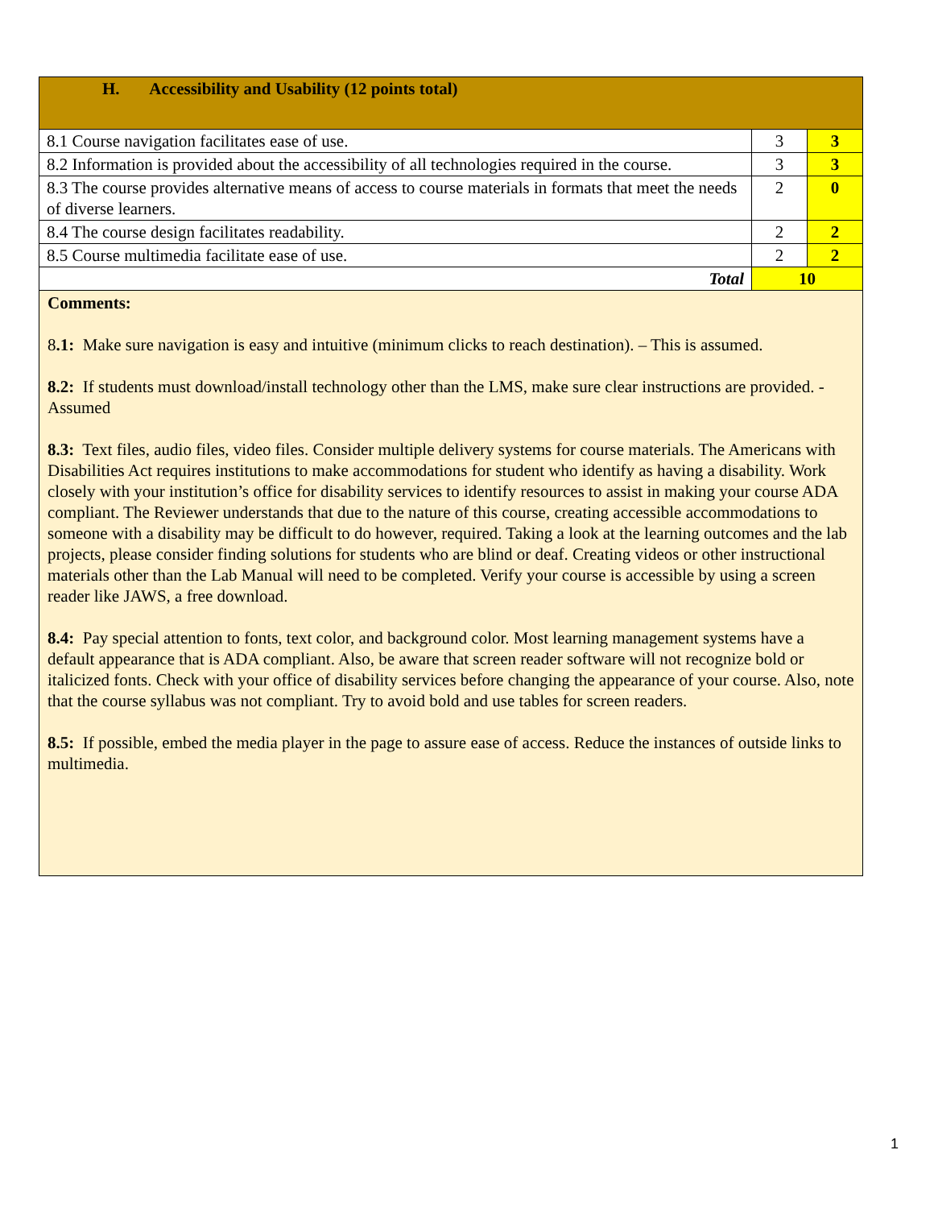| H. Accessibility and Usability (12 points total) | | |
| 8.1 Course navigation facilitates ease of use. | 3 | 3 |
| 8.2 Information is provided about the accessibility of all technologies required in the course. | 3 | 3 |
| 8.3 The course provides alternative means of access to course materials in formats that meet the needs of diverse learners. | 2 | 0 |
| 8.4 The course design facilitates readability. | 2 | 2 |
| 8.5 Course multimedia facilitate ease of use. | 2 | 2 |
| Total | 10 | |
Comments:
8.1: Make sure navigation is easy and intuitive (minimum clicks to reach destination). – This is assumed.
8.2: If students must download/install technology other than the LMS, make sure clear instructions are provided. - Assumed
8.3: Text files, audio files, video files. Consider multiple delivery systems for course materials. The Americans with Disabilities Act requires institutions to make accommodations for student who identify as having a disability. Work closely with your institution’s office for disability services to identify resources to assist in making your course ADA compliant. The Reviewer understands that due to the nature of this course, creating accessible accommodations to someone with a disability may be difficult to do however, required. Taking a look at the learning outcomes and the lab projects, please consider finding solutions for students who are blind or deaf. Creating videos or other instructional materials other than the Lab Manual will need to be completed. Verify your course is accessible by using a screen reader like JAWS, a free download.
8.4: Pay special attention to fonts, text color, and background color. Most learning management systems have a default appearance that is ADA compliant. Also, be aware that screen reader software will not recognize bold or italicized fonts. Check with your office of disability services before changing the appearance of your course. Also, note that the course syllabus was not compliant. Try to avoid bold and use tables for screen readers.
8.5: If possible, embed the media player in the page to assure ease of access. Reduce the instances of outside links to multimedia.
1